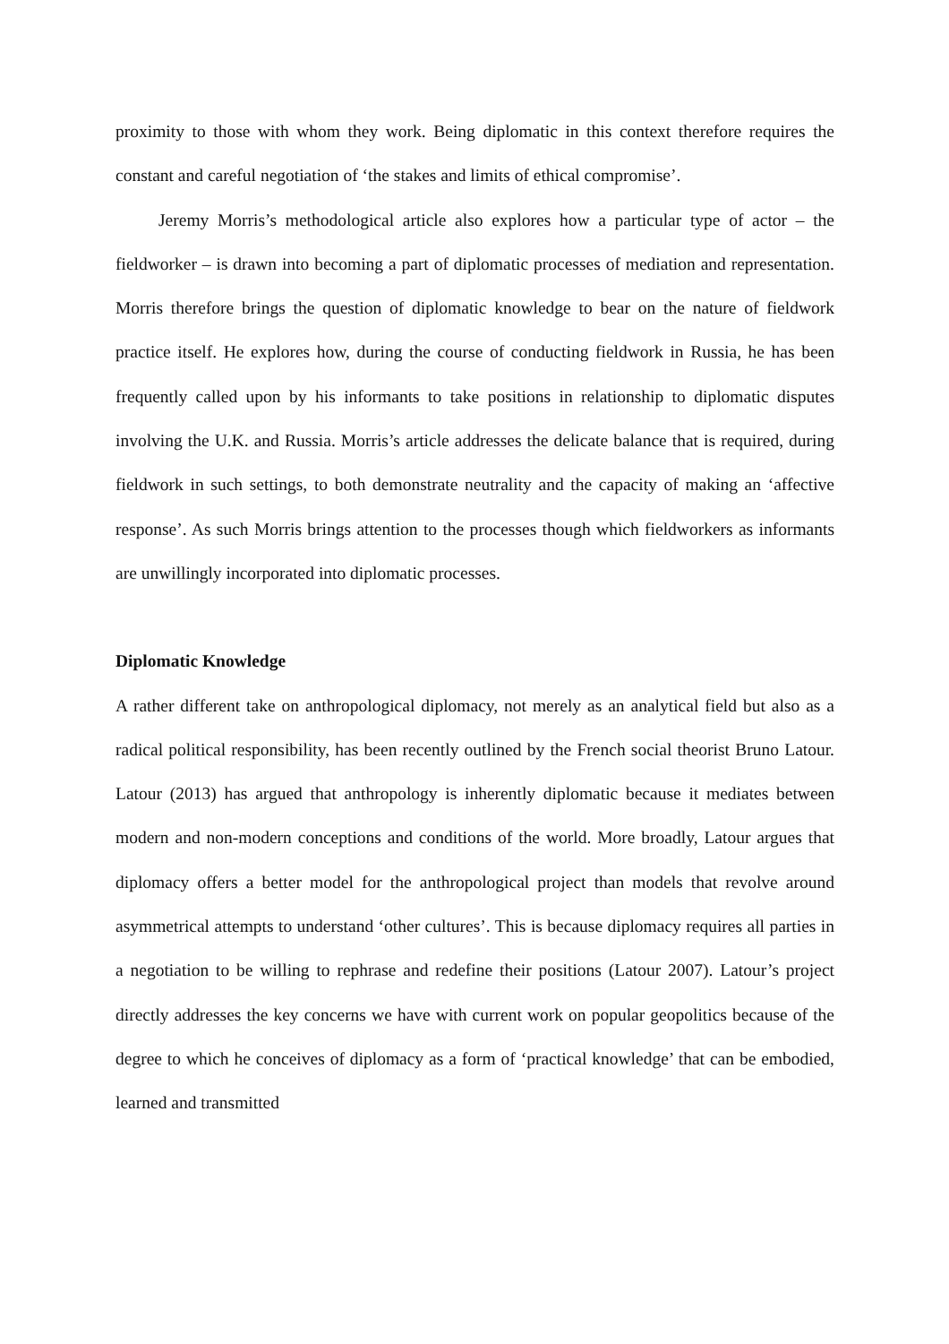proximity to those with whom they work. Being diplomatic in this context therefore requires the constant and careful negotiation of ‘the stakes and limits of ethical compromise’.
Jeremy Morris’s methodological article also explores how a particular type of actor – the fieldworker – is drawn into becoming a part of diplomatic processes of mediation and representation. Morris therefore brings the question of diplomatic knowledge to bear on the nature of fieldwork practice itself. He explores how, during the course of conducting fieldwork in Russia, he has been frequently called upon by his informants to take positions in relationship to diplomatic disputes involving the U.K. and Russia. Morris’s article addresses the delicate balance that is required, during fieldwork in such settings, to both demonstrate neutrality and the capacity of making an ‘affective response’. As such Morris brings attention to the processes though which fieldworkers as informants are unwillingly incorporated into diplomatic processes.
Diplomatic Knowledge
A rather different take on anthropological diplomacy, not merely as an analytical field but also as a radical political responsibility, has been recently outlined by the French social theorist Bruno Latour. Latour (2013) has argued that anthropology is inherently diplomatic because it mediates between modern and non-modern conceptions and conditions of the world. More broadly, Latour argues that diplomacy offers a better model for the anthropological project than models that revolve around asymmetrical attempts to understand ‘other cultures’. This is because diplomacy requires all parties in a negotiation to be willing to rephrase and redefine their positions (Latour 2007). Latour’s project directly addresses the key concerns we have with current work on popular geopolitics because of the degree to which he conceives of diplomacy as a form of ‘practical knowledge’ that can be embodied, learned and transmitted